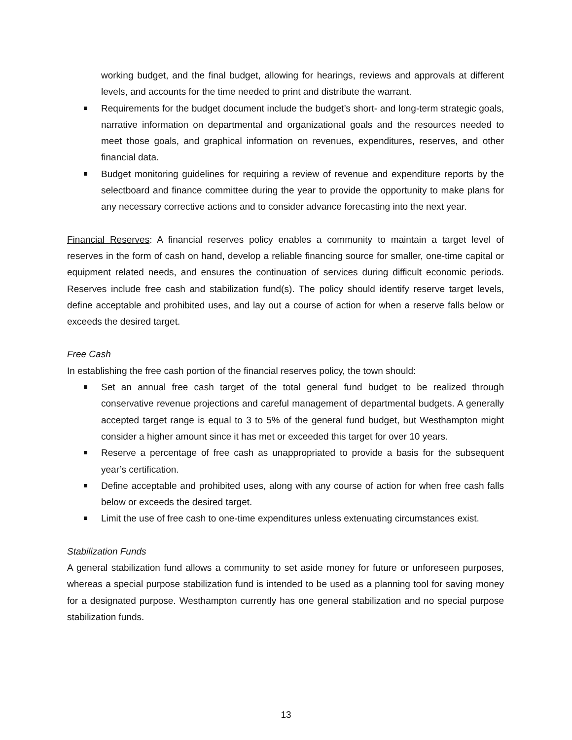working budget, and the final budget, allowing for hearings, reviews and approvals at different levels, and accounts for the time needed to print and distribute the warrant.
Requirements for the budget document include the budget’s short- and long-term strategic goals, narrative information on departmental and organizational goals and the resources needed to meet those goals, and graphical information on revenues, expenditures, reserves, and other financial data.
Budget monitoring guidelines for requiring a review of revenue and expenditure reports by the selectboard and finance committee during the year to provide the opportunity to make plans for any necessary corrective actions and to consider advance forecasting into the next year.
Financial Reserves: A financial reserves policy enables a community to maintain a target level of reserves in the form of cash on hand, develop a reliable financing source for smaller, one-time capital or equipment related needs, and ensures the continuation of services during difficult economic periods. Reserves include free cash and stabilization fund(s). The policy should identify reserve target levels, define acceptable and prohibited uses, and lay out a course of action for when a reserve falls below or exceeds the desired target.
Free Cash
In establishing the free cash portion of the financial reserves policy, the town should:
Set an annual free cash target of the total general fund budget to be realized through conservative revenue projections and careful management of departmental budgets. A generally accepted target range is equal to 3 to 5% of the general fund budget, but Westhampton might consider a higher amount since it has met or exceeded this target for over 10 years.
Reserve a percentage of free cash as unappropriated to provide a basis for the subsequent year’s certification.
Define acceptable and prohibited uses, along with any course of action for when free cash falls below or exceeds the desired target.
Limit the use of free cash to one-time expenditures unless extenuating circumstances exist.
Stabilization Funds
A general stabilization fund allows a community to set aside money for future or unforeseen purposes, whereas a special purpose stabilization fund is intended to be used as a planning tool for saving money for a designated purpose. Westhampton currently has one general stabilization and no special purpose stabilization funds.
13